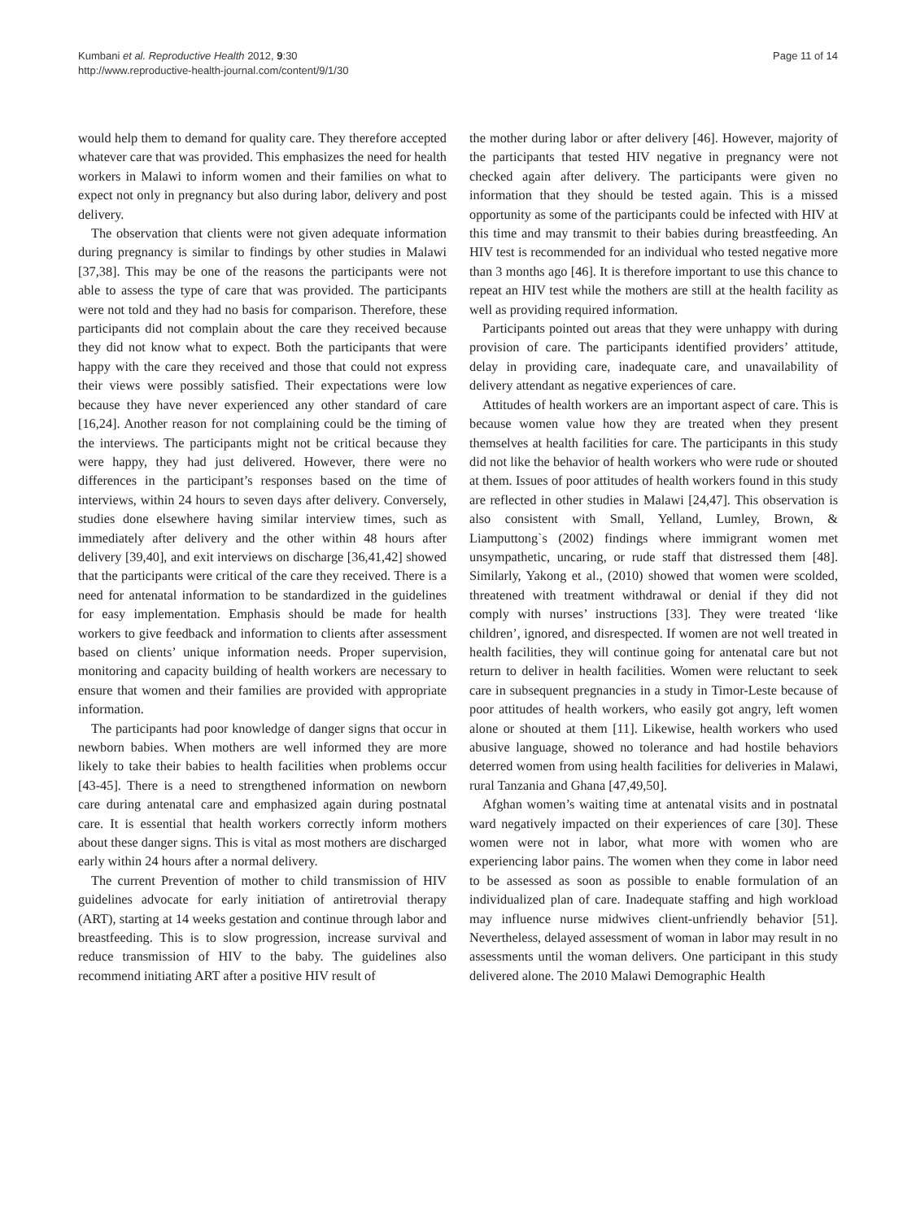Kumbani et al. Reproductive Health 2012, 9:30
http://www.reproductive-health-journal.com/content/9/1/30
Page 11 of 14
would help them to demand for quality care. They therefore accepted whatever care that was provided. This emphasizes the need for health workers in Malawi to inform women and their families on what to expect not only in pregnancy but also during labor, delivery and post delivery.
The observation that clients were not given adequate information during pregnancy is similar to findings by other studies in Malawi [37,38]. This may be one of the reasons the participants were not able to assess the type of care that was provided. The participants were not told and they had no basis for comparison. Therefore, these participants did not complain about the care they received because they did not know what to expect. Both the participants that were happy with the care they received and those that could not express their views were possibly satisfied. Their expectations were low because they have never experienced any other standard of care [16,24]. Another reason for not complaining could be the timing of the interviews. The participants might not be critical because they were happy, they had just delivered. However, there were no differences in the participant’s responses based on the time of interviews, within 24 hours to seven days after delivery. Conversely, studies done elsewhere having similar interview times, such as immediately after delivery and the other within 48 hours after delivery [39,40], and exit interviews on discharge [36,41,42] showed that the participants were critical of the care they received. There is a need for antenatal information to be standardized in the guidelines for easy implementation. Emphasis should be made for health workers to give feedback and information to clients after assessment based on clients’ unique information needs. Proper supervision, monitoring and capacity building of health workers are necessary to ensure that women and their families are provided with appropriate information.
The participants had poor knowledge of danger signs that occur in newborn babies. When mothers are well informed they are more likely to take their babies to health facilities when problems occur [43-45]. There is a need to strengthened information on newborn care during antenatal care and emphasized again during postnatal care. It is essential that health workers correctly inform mothers about these danger signs. This is vital as most mothers are discharged early within 24 hours after a normal delivery.
The current Prevention of mother to child transmission of HIV guidelines advocate for early initiation of antiretrovial therapy (ART), starting at 14 weeks gestation and continue through labor and breastfeeding. This is to slow progression, increase survival and reduce transmission of HIV to the baby. The guidelines also recommend initiating ART after a positive HIV result of
the mother during labor or after delivery [46]. However, majority of the participants that tested HIV negative in pregnancy were not checked again after delivery. The participants were given no information that they should be tested again. This is a missed opportunity as some of the participants could be infected with HIV at this time and may transmit to their babies during breastfeeding. An HIV test is recommended for an individual who tested negative more than 3 months ago [46]. It is therefore important to use this chance to repeat an HIV test while the mothers are still at the health facility as well as providing required information.
Participants pointed out areas that they were unhappy with during provision of care. The participants identified providers’ attitude, delay in providing care, inadequate care, and unavailability of delivery attendant as negative experiences of care.
Attitudes of health workers are an important aspect of care. This is because women value how they are treated when they present themselves at health facilities for care. The participants in this study did not like the behavior of health workers who were rude or shouted at them. Issues of poor attitudes of health workers found in this study are reflected in other studies in Malawi [24,47]. This observation is also consistent with Small, Yelland, Lumley, Brown, & Liamputtong`s (2002) findings where immigrant women met unsympathetic, uncaring, or rude staff that distressed them [48]. Similarly, Yakong et al., (2010) showed that women were scolded, threatened with treatment withdrawal or denial if they did not comply with nurses’ instructions [33]. They were treated ‘like children’, ignored, and disrespected. If women are not well treated in health facilities, they will continue going for antenatal care but not return to deliver in health facilities. Women were reluctant to seek care in subsequent pregnancies in a study in Timor-Leste because of poor attitudes of health workers, who easily got angry, left women alone or shouted at them [11]. Likewise, health workers who used abusive language, showed no tolerance and had hostile behaviors deterred women from using health facilities for deliveries in Malawi, rural Tanzania and Ghana [47,49,50].
Afghan women’s waiting time at antenatal visits and in postnatal ward negatively impacted on their experiences of care [30]. These women were not in labor, what more with women who are experiencing labor pains. The women when they come in labor need to be assessed as soon as possible to enable formulation of an individualized plan of care. Inadequate staffing and high workload may influence nurse midwives client-unfriendly behavior [51]. Nevertheless, delayed assessment of woman in labor may result in no assessments until the woman delivers. One participant in this study delivered alone. The 2010 Malawi Demographic Health